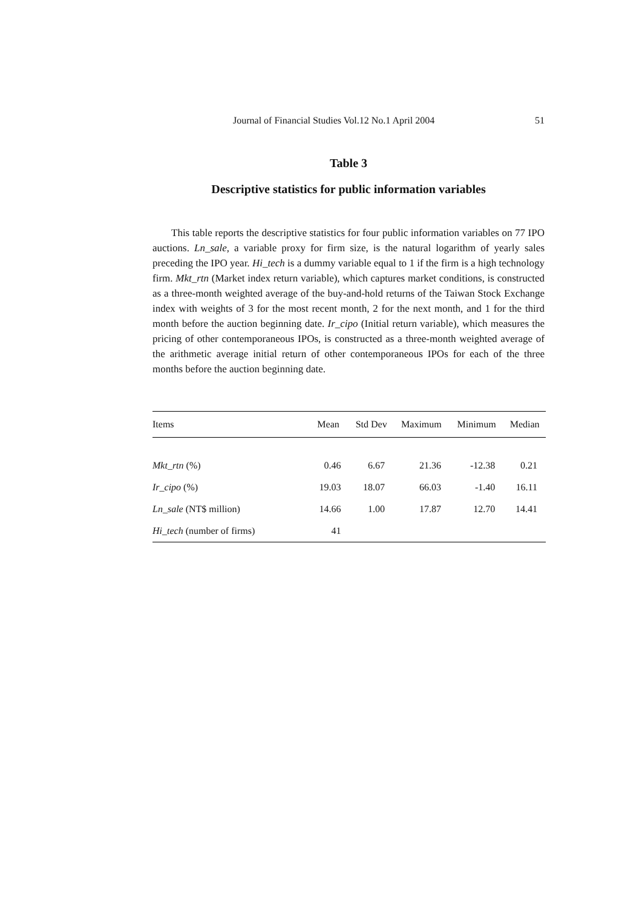Journal of Financial Studies Vol.12 No.1 April 2004 51
Table 3
Descriptive statistics for public information variables
This table reports the descriptive statistics for four public information variables on 77 IPO auctions. Ln_sale, a variable proxy for firm size, is the natural logarithm of yearly sales preceding the IPO year. Hi_tech is a dummy variable equal to 1 if the firm is a high technology firm. Mkt_rtn (Market index return variable), which captures market conditions, is constructed as a three-month weighted average of the buy-and-hold returns of the Taiwan Stock Exchange index with weights of 3 for the most recent month, 2 for the next month, and 1 for the third month before the auction beginning date. Ir_cipo (Initial return variable), which measures the pricing of other contemporaneous IPOs, is constructed as a three-month weighted average of the arithmetic average initial return of other contemporaneous IPOs for each of the three months before the auction beginning date.
| Items | Mean | Std Dev | Maximum | Minimum | Median |
| --- | --- | --- | --- | --- | --- |
| Mkt_rtn (%) | 0.46 | 6.67 | 21.36 | -12.38 | 0.21 |
| Ir_cipo (%) | 19.03 | 18.07 | 66.03 | -1.40 | 16.11 |
| Ln_sale (NT$ million) | 14.66 | 1.00 | 17.87 | 12.70 | 14.41 |
| Hi_tech (number of firms) | 41 | | | | |